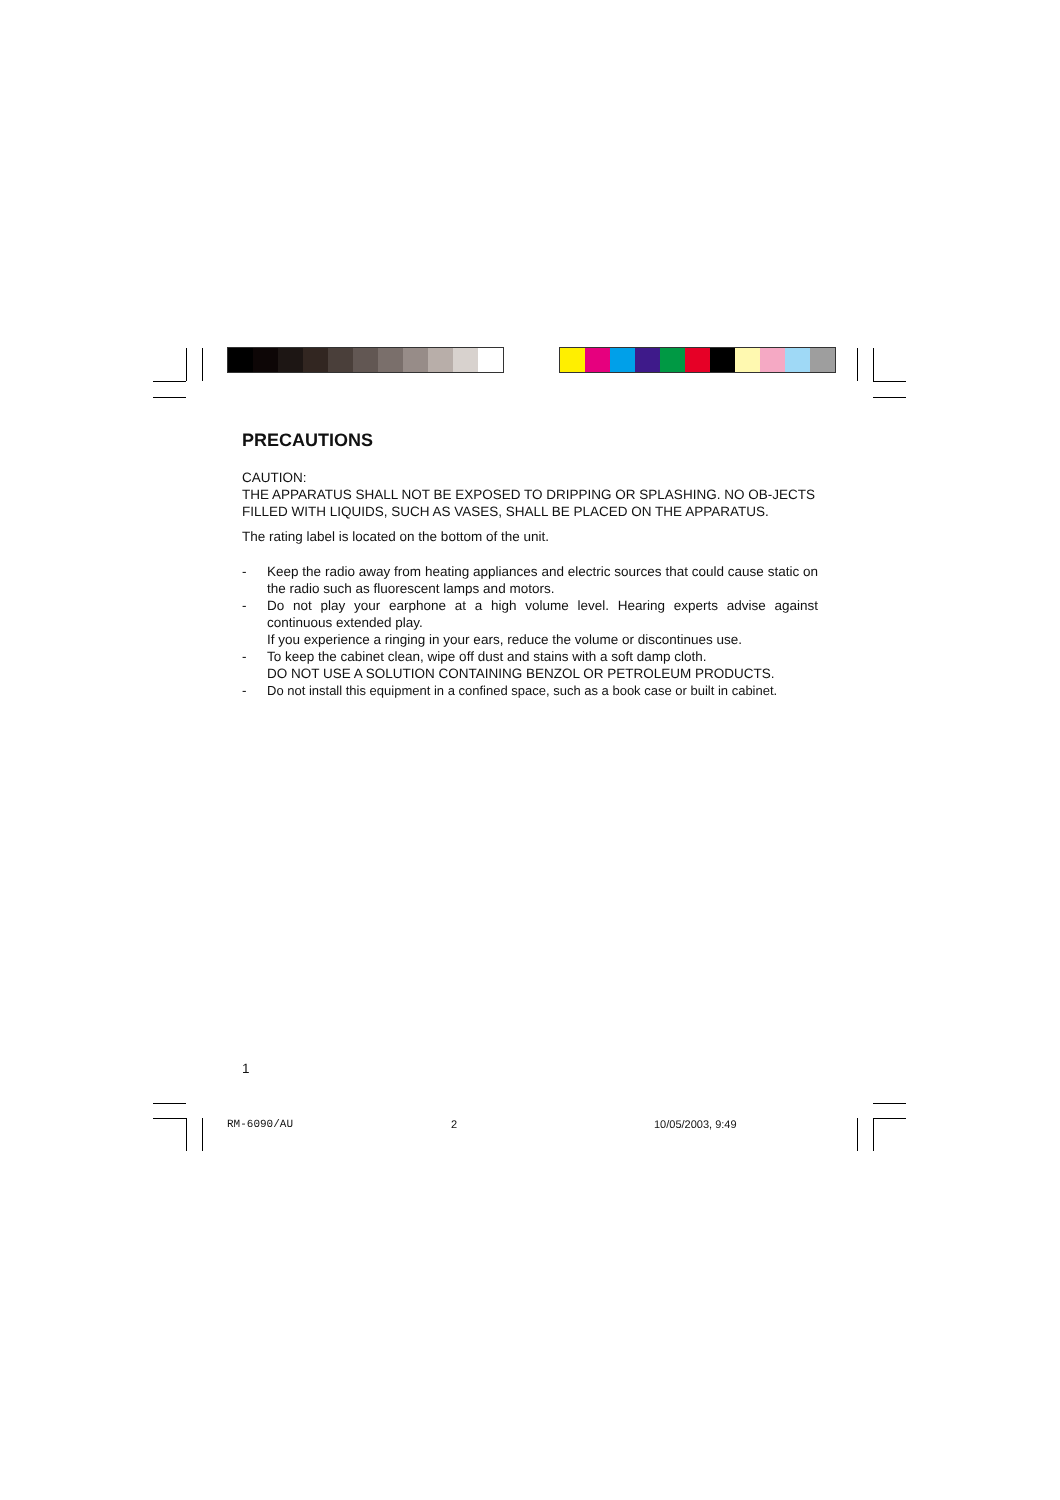PRECAUTIONS
CAUTION:
THE APPARATUS SHALL NOT BE EXPOSED TO DRIPPING OR SPLASHING. NO OB-JECTS FILLED WITH LIQUIDS, SUCH AS VASES, SHALL BE PLACED ON THE APPARATUS.
The rating label is located on the bottom of the unit.
- Keep the radio away from heating appliances and electric sources that could cause static on the radio such as fluorescent lamps and motors.
- Do not play your earphone at a high volume level. Hearing experts advise against continuous extended play.
If you experience a ringing in your ears, reduce the volume or discontinues use.
- To keep the cabinet clean, wipe off dust and stains with a soft damp cloth.
DO NOT USE A SOLUTION CONTAINING BENZOL OR PETROLEUM PRODUCTS.
- Do not install this equipment in a confined space, such as a book case or built in cabinet.
1
RM-6090/AU 2 10/05/2003, 9:49